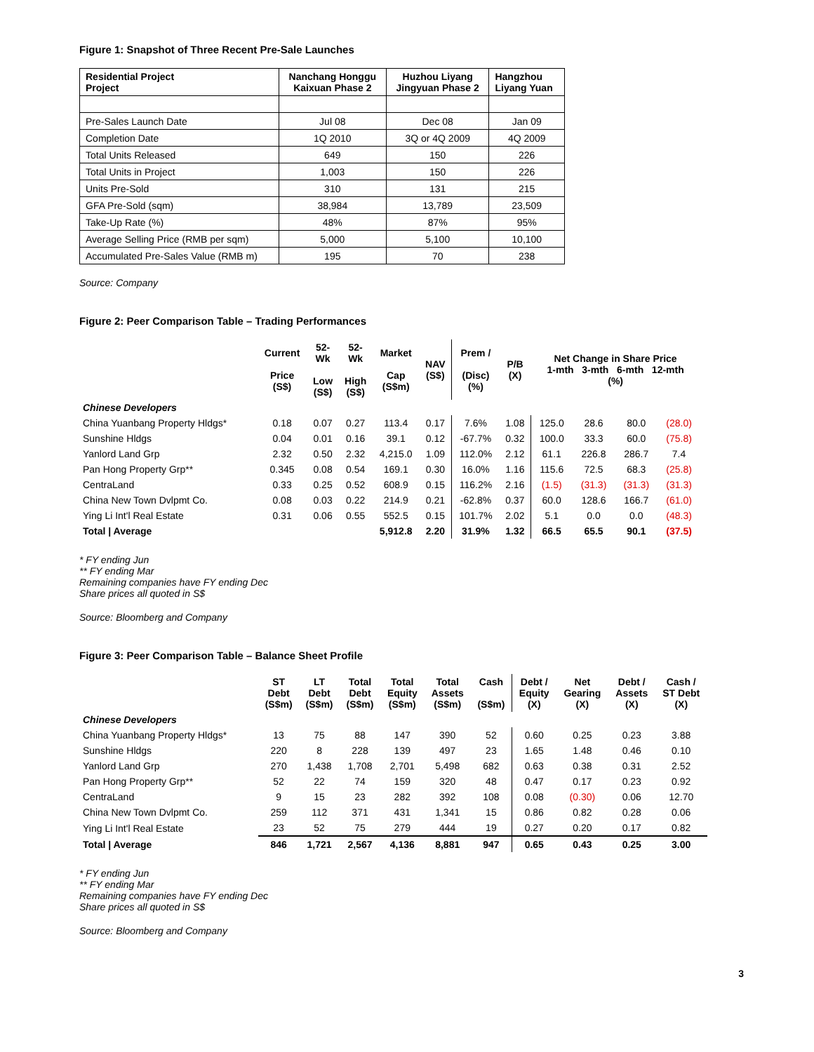Figure 1: Snapshot of Three Recent Pre-Sale Launches
| Residential Project Project | Nanchang Honggu Kaixuan Phase 2 | Huzhou Liyang Jingyuan Phase 2 | Hangzhou Liyang Yuan |
| --- | --- | --- | --- |
| Pre-Sales Launch Date | Jul 08 | Dec 08 | Jan 09 |
| Completion Date | 1Q 2010 | 3Q or 4Q 2009 | 4Q 2009 |
| Total Units Released | 649 | 150 | 226 |
| Total Units in Project | 1,003 | 150 | 226 |
| Units Pre-Sold | 310 | 131 | 215 |
| GFA Pre-Sold (sqm) | 38,984 | 13,789 | 23,509 |
| Take-Up Rate (%) | 48% | 87% | 95% |
| Average Selling Price (RMB per sqm) | 5,000 | 5,100 | 10,100 |
| Accumulated Pre-Sales Value (RMB m) | 195 | 70 | 238 |
Source: Company
Figure 2: Peer Comparison Table – Trading Performances
| | Current Price (S$) | 52- Wk Low (S$) | 52- Wk High (S$) | Market Cap (S$m) | NAV (S$) | Prem / (Disc) (%) | P/B (X) | Net Change in Share Price 1-mth 3-mth 6-mth 12-mth (%) | | | |
| --- | --- | --- | --- | --- | --- | --- | --- | --- | --- | --- | --- |
| Chinese Developers | | | | | | | | | | | |
| China Yuanbang Property Hldgs* | 0.18 | 0.07 | 0.27 | 113.4 | 0.17 | 7.6% | 1.08 | 125.0 | 28.6 | 80.0 | (28.0) |
| Sunshine Hldgs | 0.04 | 0.01 | 0.16 | 39.1 | 0.12 | -67.7% | 0.32 | 100.0 | 33.3 | 60.0 | (75.8) |
| Yanlord Land Grp | 2.32 | 0.50 | 2.32 | 4,215.0 | 1.09 | 112.0% | 2.12 | 61.1 | 226.8 | 286.7 | 7.4 |
| Pan Hong Property Grp** | 0.345 | 0.08 | 0.54 | 169.1 | 0.30 | 16.0% | 1.16 | 115.6 | 72.5 | 68.3 | (25.8) |
| CentraLand | 0.33 | 0.25 | 0.52 | 608.9 | 0.15 | 116.2% | 2.16 | (1.5) | (31.3) | (31.3) | (31.3) |
| China New Town Dvlpmt Co. | 0.08 | 0.03 | 0.22 | 214.9 | 0.21 | -62.8% | 0.37 | 60.0 | 128.6 | 166.7 | (61.0) |
| Ying Li Int'l Real Estate | 0.31 | 0.06 | 0.55 | 552.5 | 0.15 | 101.7% | 2.02 | 5.1 | 0.0 | 0.0 | (48.3) |
| Total / Average | | | | 5,912.8 | 2.20 | 31.9% | 1.32 | 66.5 | 65.5 | 90.1 | (37.5) |
* FY ending Jun
** FY ending Mar
Remaining companies have FY ending Dec
Share prices all quoted in S$
Source: Bloomberg and Company
Figure 3: Peer Comparison Table – Balance Sheet Profile
| | ST Debt (S$m) | LT Debt (S$m) | Total Debt (S$m) | Total Equity (S$m) | Total Assets (S$m) | Cash (S$m) | Debt / Equity (X) | Net Gearing (X) | Debt / Assets (X) | Cash / ST Debt (X) |
| --- | --- | --- | --- | --- | --- | --- | --- | --- | --- | --- |
| Chinese Developers | | | | | | | | | | |
| China Yuanbang Property Hldgs* | 13 | 75 | 88 | 147 | 390 | 52 | 0.60 | 0.25 | 0.23 | 3.88 |
| Sunshine Hldgs | 220 | 8 | 228 | 139 | 497 | 23 | 1.65 | 1.48 | 0.46 | 0.10 |
| Yanlord Land Grp | 270 | 1,438 | 1,708 | 2,701 | 5,498 | 682 | 0.63 | 0.38 | 0.31 | 2.52 |
| Pan Hong Property Grp** | 52 | 22 | 74 | 159 | 320 | 48 | 0.47 | 0.17 | 0.23 | 0.92 |
| CentraLand | 9 | 15 | 23 | 282 | 392 | 108 | 0.08 | (0.30) | 0.06 | 12.70 |
| China New Town Dvlpmt Co. | 259 | 112 | 371 | 431 | 1,341 | 15 | 0.86 | 0.82 | 0.28 | 0.06 |
| Ying Li Int'l Real Estate | 23 | 52 | 75 | 279 | 444 | 19 | 0.27 | 0.20 | 0.17 | 0.82 |
| Total / Average | 846 | 1,721 | 2,567 | 4,136 | 8,881 | 947 | 0.65 | 0.43 | 0.25 | 3.00 |
* FY ending Jun
** FY ending Mar
Remaining companies have FY ending Dec
Share prices all quoted in S$
Source: Bloomberg and Company
3